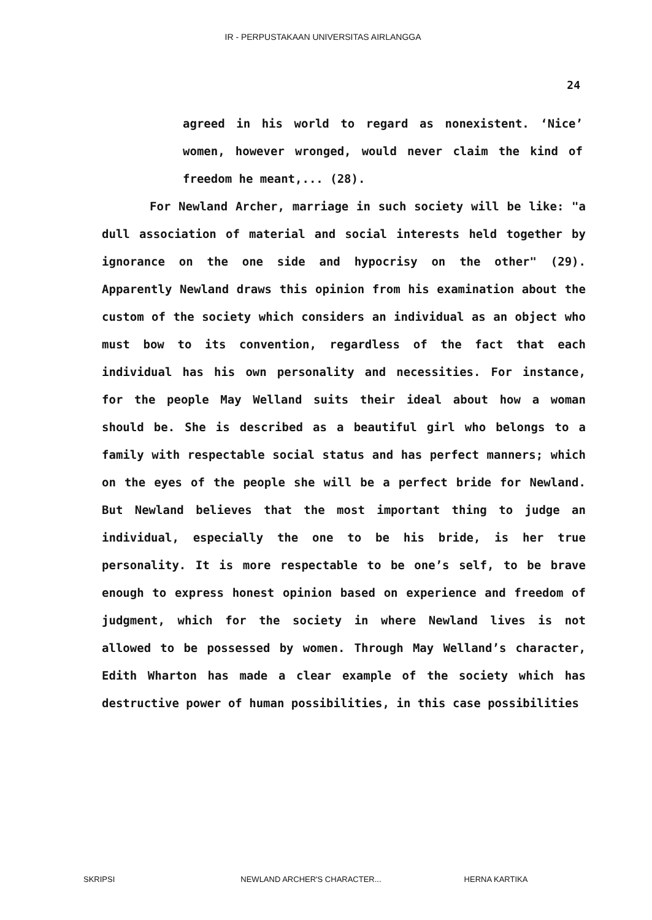IR - PERPUSTAKAAN UNIVERSITAS AIRLANGGA
24
agreed in his world to regard as nonexistent. ‘Nice’ women, however wronged, would never claim the kind of freedom he meant,... (28).
For Newland Archer, marriage in such society will be like: "a dull association of material and social interests held together by ignorance on the one side and hypocrisy on the other" (29). Apparently Newland draws this opinion from his examination about the custom of the society which considers an individual as an object who must bow to its convention, regardless of the fact that each individual has his own personality and necessities. For instance, for the people May Welland suits their ideal about how a woman should be. She is described as a beautiful girl who belongs to a family with respectable social status and has perfect manners; which on the eyes of the people she will be a perfect bride for Newland. But Newland believes that the most important thing to judge an individual, especially the one to be his bride, is her true personality. It is more respectable to be one’s self, to be brave enough to express honest opinion based on experience and freedom of judgment, which for the society in where Newland lives is not allowed to be possessed by women. Through May Welland’s character, Edith Wharton has made a clear example of the society which has destructive power of human possibilities, in this case possibilities
SKRIPSI NEWLAND ARCHER'S CHARACTER... HERNA KARTIKA